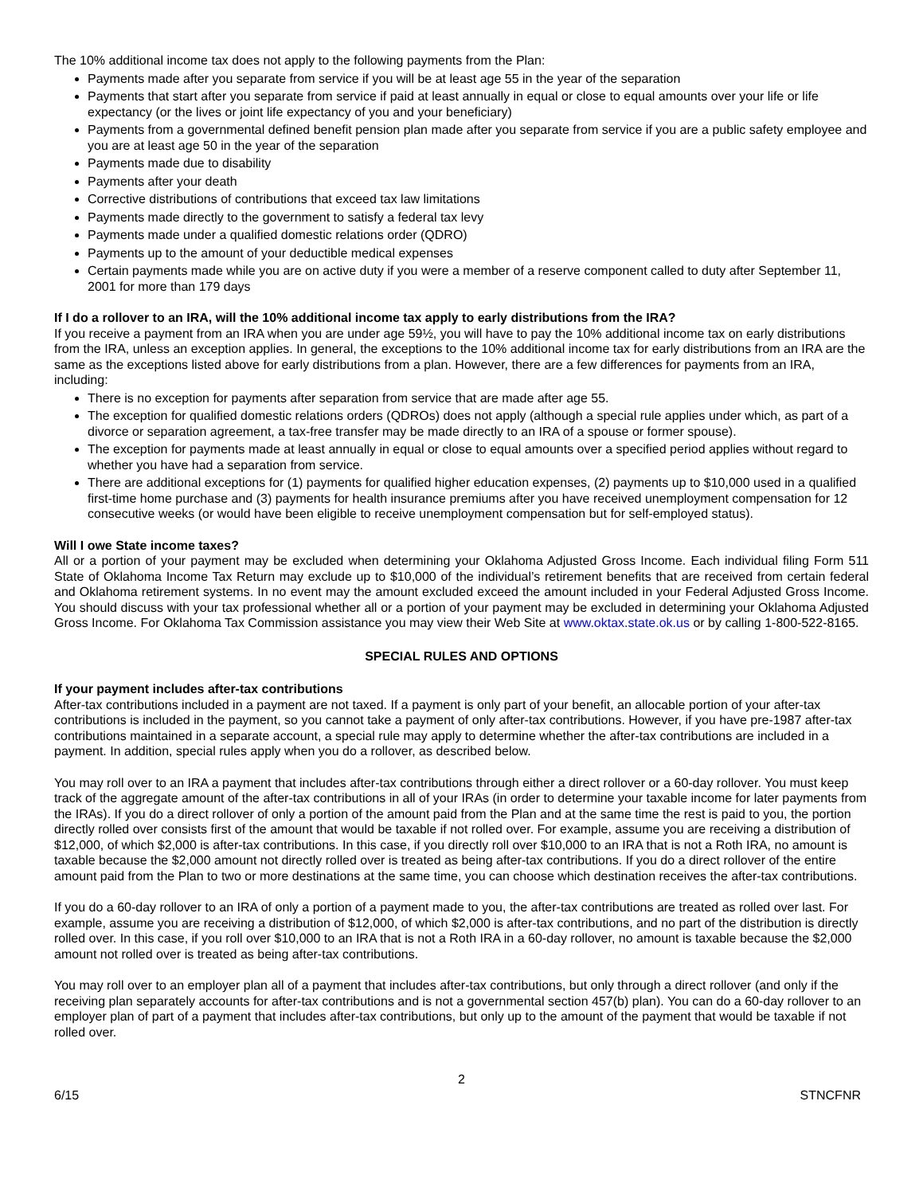The 10% additional income tax does not apply to the following payments from the Plan:
Payments made after you separate from service if you will be at least age 55 in the year of the separation
Payments that start after you separate from service if paid at least annually in equal or close to equal amounts over your life or life expectancy (or the lives or joint life expectancy of you and your beneficiary)
Payments from a governmental defined benefit pension plan made after you separate from service if you are a public safety employee and you are at least age 50 in the year of the separation
Payments made due to disability
Payments after your death
Corrective distributions of contributions that exceed tax law limitations
Payments made directly to the government to satisfy a federal tax levy
Payments made under a qualified domestic relations order (QDRO)
Payments up to the amount of your deductible medical expenses
Certain payments made while you are on active duty if you were a member of a reserve component called to duty after September 11, 2001 for more than 179 days
If I do a rollover to an IRA, will the 10% additional income tax apply to early distributions from the IRA?
If you receive a payment from an IRA when you are under age 59½, you will have to pay the 10% additional income tax on early distributions from the IRA, unless an exception applies. In general, the exceptions to the 10% additional income tax for early distributions from an IRA are the same as the exceptions listed above for early distributions from a plan. However, there are a few differences for payments from an IRA, including:
There is no exception for payments after separation from service that are made after age 55.
The exception for qualified domestic relations orders (QDROs) does not apply (although a special rule applies under which, as part of a divorce or separation agreement, a tax-free transfer may be made directly to an IRA of a spouse or former spouse).
The exception for payments made at least annually in equal or close to equal amounts over a specified period applies without regard to whether you have had a separation from service.
There are additional exceptions for (1) payments for qualified higher education expenses, (2) payments up to $10,000 used in a qualified first-time home purchase and (3) payments for health insurance premiums after you have received unemployment compensation for 12 consecutive weeks (or would have been eligible to receive unemployment compensation but for self-employed status).
Will I owe State income taxes?
All or a portion of your payment may be excluded when determining your Oklahoma Adjusted Gross Income. Each individual filing Form 511 State of Oklahoma Income Tax Return may exclude up to $10,000 of the individual’s retirement benefits that are received from certain federal and Oklahoma retirement systems. In no event may the amount excluded exceed the amount included in your Federal Adjusted Gross Income. You should discuss with your tax professional whether all or a portion of your payment may be excluded in determining your Oklahoma Adjusted Gross Income. For Oklahoma Tax Commission assistance you may view their Web Site at www.oktax.state.ok.us or by calling 1-800-522-8165.
SPECIAL RULES AND OPTIONS
If your payment includes after-tax contributions
After-tax contributions included in a payment are not taxed. If a payment is only part of your benefit, an allocable portion of your after-tax contributions is included in the payment, so you cannot take a payment of only after-tax contributions. However, if you have pre-1987 after-tax contributions maintained in a separate account, a special rule may apply to determine whether the after-tax contributions are included in a payment. In addition, special rules apply when you do a rollover, as described below.
You may roll over to an IRA a payment that includes after-tax contributions through either a direct rollover or a 60-day rollover. You must keep track of the aggregate amount of the after-tax contributions in all of your IRAs (in order to determine your taxable income for later payments from the IRAs). If you do a direct rollover of only a portion of the amount paid from the Plan and at the same time the rest is paid to you, the portion directly rolled over consists first of the amount that would be taxable if not rolled over. For example, assume you are receiving a distribution of $12,000, of which $2,000 is after-tax contributions. In this case, if you directly roll over $10,000 to an IRA that is not a Roth IRA, no amount is taxable because the $2,000 amount not directly rolled over is treated as being after-tax contributions. If you do a direct rollover of the entire amount paid from the Plan to two or more destinations at the same time, you can choose which destination receives the after-tax contributions.
If you do a 60-day rollover to an IRA of only a portion of a payment made to you, the after-tax contributions are treated as rolled over last. For example, assume you are receiving a distribution of $12,000, of which $2,000 is after-tax contributions, and no part of the distribution is directly rolled over. In this case, if you roll over $10,000 to an IRA that is not a Roth IRA in a 60-day rollover, no amount is taxable because the $2,000 amount not rolled over is treated as being after-tax contributions.
You may roll over to an employer plan all of a payment that includes after-tax contributions, but only through a direct rollover (and only if the receiving plan separately accounts for after-tax contributions and is not a governmental section 457(b) plan). You can do a 60-day rollover to an employer plan of part of a payment that includes after-tax contributions, but only up to the amount of the payment that would be taxable if not rolled over.
2
6/15 STNCFNR